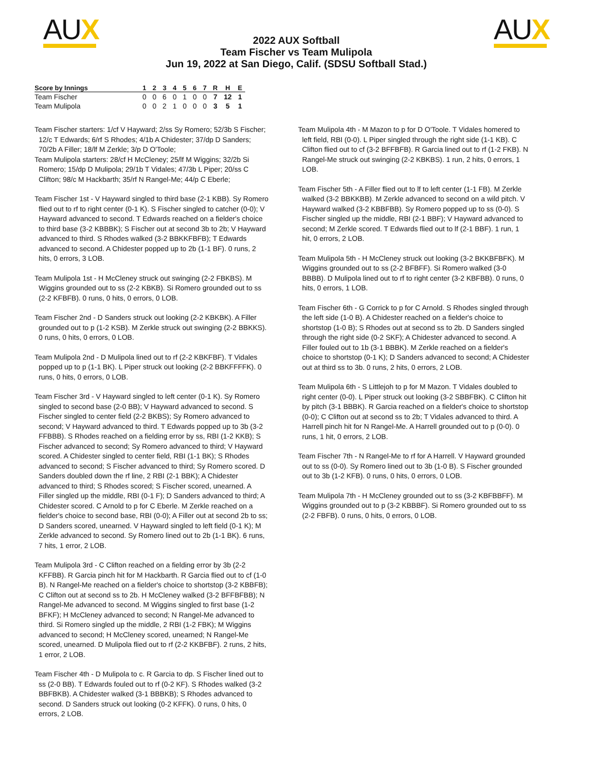AUX
2022 AUX Softball
Team Fischer vs Team Mulipola
Jun 19, 2022 at San Diego, Calif. (SDSU Softball Stad.)
AUX
| Score by Innings | 1 | 2 | 3 | 4 | 5 | 6 | 7 | R | H | E |
| --- | --- | --- | --- | --- | --- | --- | --- | --- | --- | --- |
| Team Fischer | 0 | 0 | 6 | 0 | 1 | 0 | 0 | 7 | 12 | 1 |
| Team Mulipola | 0 | 0 | 2 | 1 | 0 | 0 | 0 | 3 | 5 | 1 |
Team Fischer starters: 1/cf V Hayward; 2/ss Sy Romero; 52/3b S Fischer; 12/c T Edwards; 6/rf S Rhodes; 4/1b A Chidester; 37/dp D Sanders; 70/2b A Filler; 18/lf M Zerkle; 3/p D O'Toole;
Team Mulipola starters: 28/cf H McCleney; 25/lf M Wiggins; 32/2b Si Romero; 15/dp D Mulipola; 29/1b T Vidales; 47/3b L Piper; 20/ss C Clifton; 98/c M Hackbarth; 35/rf N Rangel-Me; 44/p C Eberle;
Team Fischer 1st - V Hayward singled to third base (2-1 KBB). Sy Romero flied out to rf to right center (0-1 K). S Fischer singled to catcher (0-0); V Hayward advanced to second. T Edwards reached on a fielder's choice to third base (3-2 KBBBK); S Fischer out at second 3b to 2b; V Hayward advanced to third. S Rhodes walked (3-2 BBKKFBFB); T Edwards advanced to second. A Chidester popped up to 2b (1-1 BF). 0 runs, 2 hits, 0 errors, 3 LOB.
Team Mulipola 1st - H McCleney struck out swinging (2-2 FBKBS). M Wiggins grounded out to ss (2-2 KBKB). Si Romero grounded out to ss (2-2 KFBFB). 0 runs, 0 hits, 0 errors, 0 LOB.
Team Fischer 2nd - D Sanders struck out looking (2-2 KBKBK). A Filler grounded out to p (1-2 KSB). M Zerkle struck out swinging (2-2 BBKKS). 0 runs, 0 hits, 0 errors, 0 LOB.
Team Mulipola 2nd - D Mulipola lined out to rf (2-2 KBKFBF). T Vidales popped up to p (1-1 BK). L Piper struck out looking (2-2 BBKFFFFK). 0 runs, 0 hits, 0 errors, 0 LOB.
Team Fischer 3rd - V Hayward singled to left center (0-1 K). Sy Romero singled to second base (2-0 BB); V Hayward advanced to second. S Fischer singled to center field (2-2 BKBS); Sy Romero advanced to second; V Hayward advanced to third. T Edwards popped up to 3b (3-2 FFBBB). S Rhodes reached on a fielding error by ss, RBI (1-2 KKB); S Fischer advanced to second; Sy Romero advanced to third; V Hayward scored. A Chidester singled to center field, RBI (1-1 BK); S Rhodes advanced to second; S Fischer advanced to third; Sy Romero scored. D Sanders doubled down the rf line, 2 RBI (2-1 BBK); A Chidester advanced to third; S Rhodes scored; S Fischer scored, unearned. A Filler singled up the middle, RBI (0-1 F); D Sanders advanced to third; A Chidester scored. C Arnold to p for C Eberle. M Zerkle reached on a fielder's choice to second base, RBI (0-0); A Filler out at second 2b to ss; D Sanders scored, unearned. V Hayward singled to left field (0-1 K); M Zerkle advanced to second. Sy Romero lined out to 2b (1-1 BK). 6 runs, 7 hits, 1 error, 2 LOB.
Team Mulipola 3rd - C Clifton reached on a fielding error by 3b (2-2 KFFBB). R Garcia pinch hit for M Hackbarth. R Garcia flied out to cf (1-0 B). N Rangel-Me reached on a fielder's choice to shortstop (3-2 KBBFB); C Clifton out at second ss to 2b. H McCleney walked (3-2 BFFBFBB); N Rangel-Me advanced to second. M Wiggins singled to first base (1-2 BFKF); H McCleney advanced to second; N Rangel-Me advanced to third. Si Romero singled up the middle, 2 RBI (1-2 FBK); M Wiggins advanced to second; H McCleney scored, unearned; N Rangel-Me scored, unearned. D Mulipola flied out to rf (2-2 KKBFBF). 2 runs, 2 hits, 1 error, 2 LOB.
Team Fischer 4th - D Mulipola to c. R Garcia to dp. S Fischer lined out to ss (2-0 BB). T Edwards fouled out to rf (0-2 KF). S Rhodes walked (3-2 BBFBKB). A Chidester walked (3-1 BBBKB); S Rhodes advanced to second. D Sanders struck out looking (0-2 KFFK). 0 runs, 0 hits, 0 errors, 2 LOB.
Team Mulipola 4th - M Mazon to p for D O'Toole. T Vidales homered to left field, RBI (0-0). L Piper singled through the right side (1-1 KB). C Clifton flied out to cf (3-2 BFFBFB). R Garcia lined out to rf (1-2 FKB). N Rangel-Me struck out swinging (2-2 KBKBS). 1 run, 2 hits, 0 errors, 1 LOB.
Team Fischer 5th - A Filler flied out to lf to left center (1-1 FB). M Zerkle walked (3-2 BBKKBB). M Zerkle advanced to second on a wild pitch. V Hayward walked (3-2 KBBFBB). Sy Romero popped up to ss (0-0). S Fischer singled up the middle, RBI (2-1 BBF); V Hayward advanced to second; M Zerkle scored. T Edwards flied out to lf (2-1 BBF). 1 run, 1 hit, 0 errors, 2 LOB.
Team Mulipola 5th - H McCleney struck out looking (3-2 BKKBFBFK). M Wiggins grounded out to ss (2-2 BFBFF). Si Romero walked (3-0 BBBB). D Mulipola lined out to rf to right center (3-2 KBFBB). 0 runs, 0 hits, 0 errors, 1 LOB.
Team Fischer 6th - G Corrick to p for C Arnold. S Rhodes singled through the left side (1-0 B). A Chidester reached on a fielder's choice to shortstop (1-0 B); S Rhodes out at second ss to 2b. D Sanders singled through the right side (0-2 SKF); A Chidester advanced to second. A Filler fouled out to 1b (3-1 BBBK). M Zerkle reached on a fielder's choice to shortstop (0-1 K); D Sanders advanced to second; A Chidester out at third ss to 3b. 0 runs, 2 hits, 0 errors, 2 LOB.
Team Mulipola 6th - S Littlejoh to p for M Mazon. T Vidales doubled to right center (0-0). L Piper struck out looking (3-2 SBBFBK). C Clifton hit by pitch (3-1 BBBK). R Garcia reached on a fielder's choice to shortstop (0-0); C Clifton out at second ss to 2b; T Vidales advanced to third. A Harrell pinch hit for N Rangel-Me. A Harrell grounded out to p (0-0). 0 runs, 1 hit, 0 errors, 2 LOB.
Team Fischer 7th - N Rangel-Me to rf for A Harrell. V Hayward grounded out to ss (0-0). Sy Romero lined out to 3b (1-0 B). S Fischer grounded out to 3b (1-2 KFB). 0 runs, 0 hits, 0 errors, 0 LOB.
Team Mulipola 7th - H McCleney grounded out to ss (3-2 KBFBBFF). M Wiggins grounded out to p (3-2 KBBBF). Si Romero grounded out to ss (2-2 FBFB). 0 runs, 0 hits, 0 errors, 0 LOB.